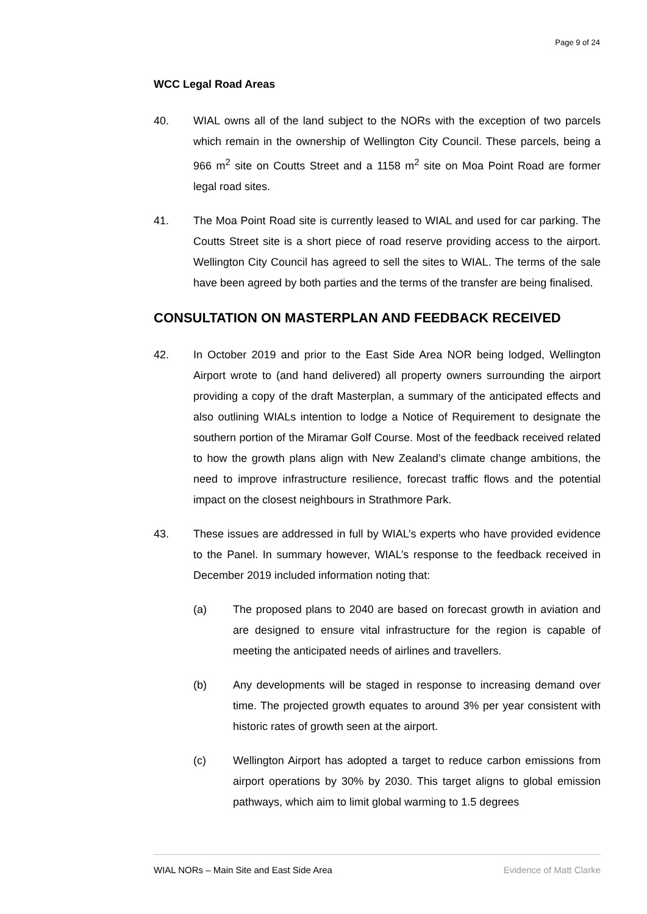Page 9 of 24
WCC Legal Road Areas
40. WIAL owns all of the land subject to the NORs with the exception of two parcels which remain in the ownership of Wellington City Council. These parcels, being a 966 m<sup>2</sup> site on Coutts Street and a 1158 m<sup>2</sup> site on Moa Point Road are former legal road sites.
41. The Moa Point Road site is currently leased to WIAL and used for car parking. The Coutts Street site is a short piece of road reserve providing access to the airport. Wellington City Council has agreed to sell the sites to WIAL. The terms of the sale have been agreed by both parties and the terms of the transfer are being finalised.
CONSULTATION ON MASTERPLAN AND FEEDBACK RECEIVED
42. In October 2019 and prior to the East Side Area NOR being lodged, Wellington Airport wrote to (and hand delivered) all property owners surrounding the airport providing a copy of the draft Masterplan, a summary of the anticipated effects and also outlining WIALs intention to lodge a Notice of Requirement to designate the southern portion of the Miramar Golf Course. Most of the feedback received related to how the growth plans align with New Zealand’s climate change ambitions, the need to improve infrastructure resilience, forecast traffic flows and the potential impact on the closest neighbours in Strathmore Park.
43. These issues are addressed in full by WIAL’s experts who have provided evidence to the Panel. In summary however, WIAL’s response to the feedback received in December 2019 included information noting that:
(a) The proposed plans to 2040 are based on forecast growth in aviation and are designed to ensure vital infrastructure for the region is capable of meeting the anticipated needs of airlines and travellers.
(b) Any developments will be staged in response to increasing demand over time. The projected growth equates to around 3% per year consistent with historic rates of growth seen at the airport.
(c) Wellington Airport has adopted a target to reduce carbon emissions from airport operations by 30% by 2030. This target aligns to global emission pathways, which aim to limit global warming to 1.5 degrees
WIAL NORs – Main Site and East Side Area Evidence of Matt Clarke